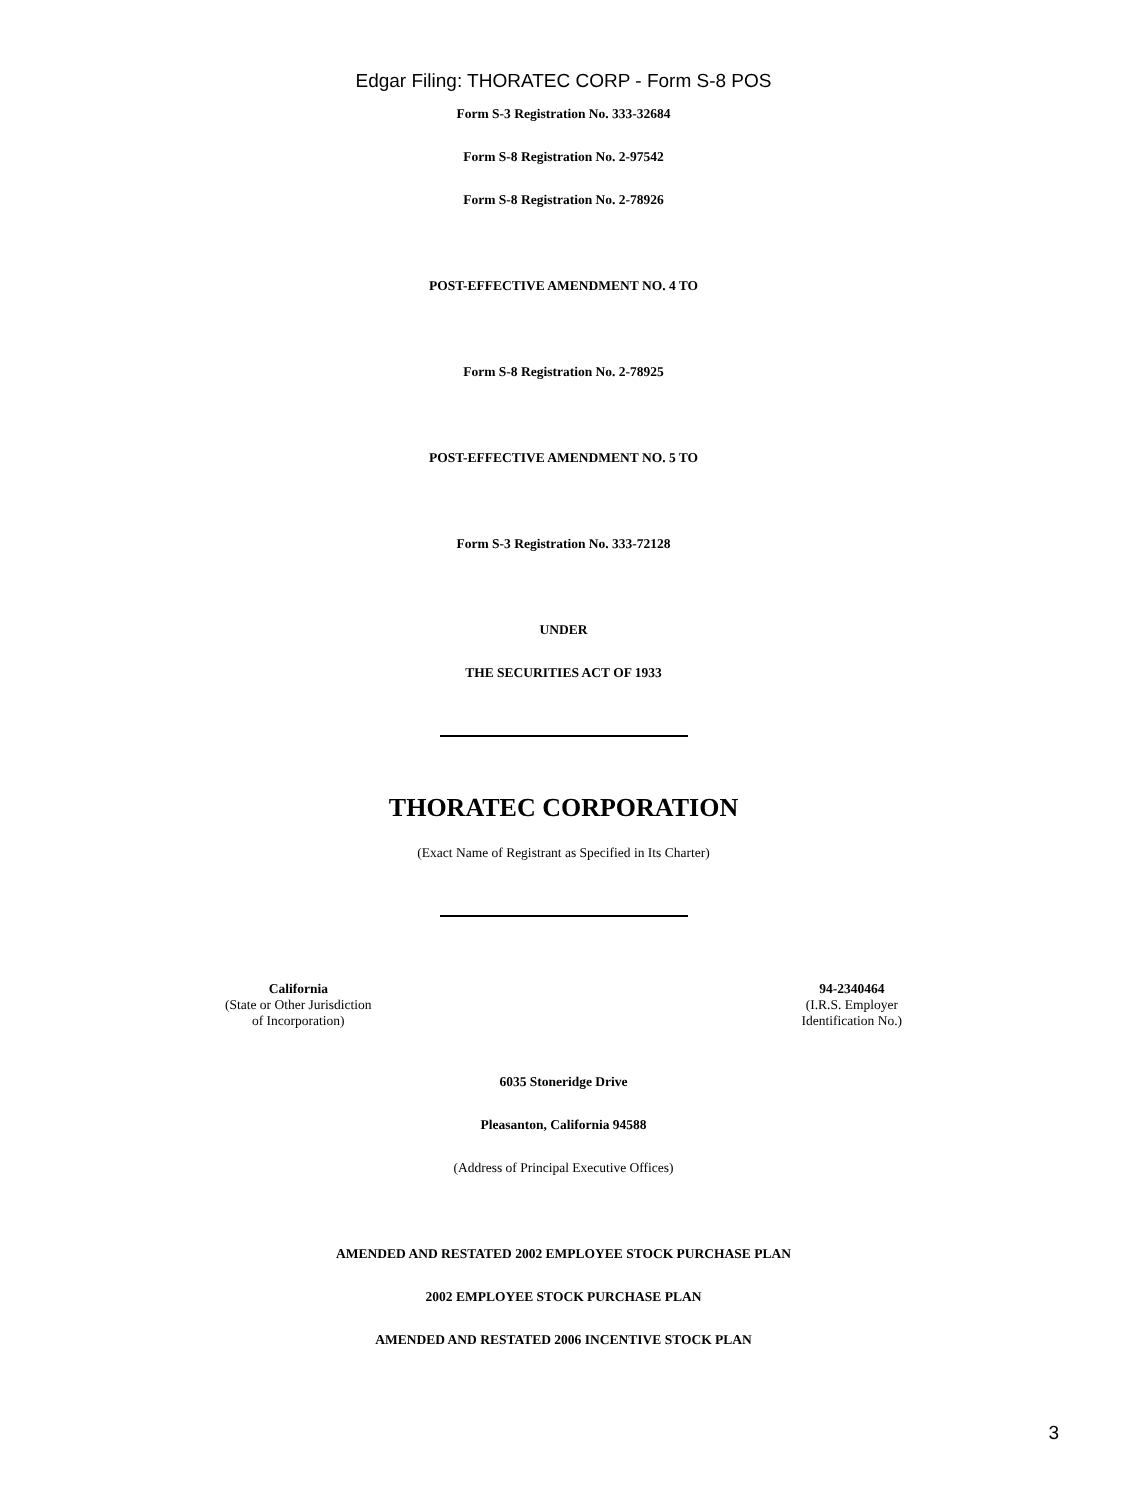Edgar Filing: THORATEC CORP - Form S-8 POS
Form S-3 Registration No. 333-32684
Form S-8 Registration No. 2-97542
Form S-8 Registration No. 2-78926
POST-EFFECTIVE AMENDMENT NO. 4 TO
Form S-8 Registration No. 2-78925
POST-EFFECTIVE AMENDMENT NO. 5 TO
Form S-3 Registration No. 333-72128
UNDER
THE SECURITIES ACT OF 1933
THORATEC CORPORATION
(Exact Name of Registrant as Specified in Its Charter)
California
(State or Other Jurisdiction
of Incorporation)
94-2340464
(I.R.S. Employer
Identification No.)
6035 Stoneridge Drive
Pleasanton, California 94588
(Address of Principal Executive Offices)
AMENDED AND RESTATED 2002 EMPLOYEE STOCK PURCHASE PLAN
2002 EMPLOYEE STOCK PURCHASE PLAN
AMENDED AND RESTATED 2006 INCENTIVE STOCK PLAN
3